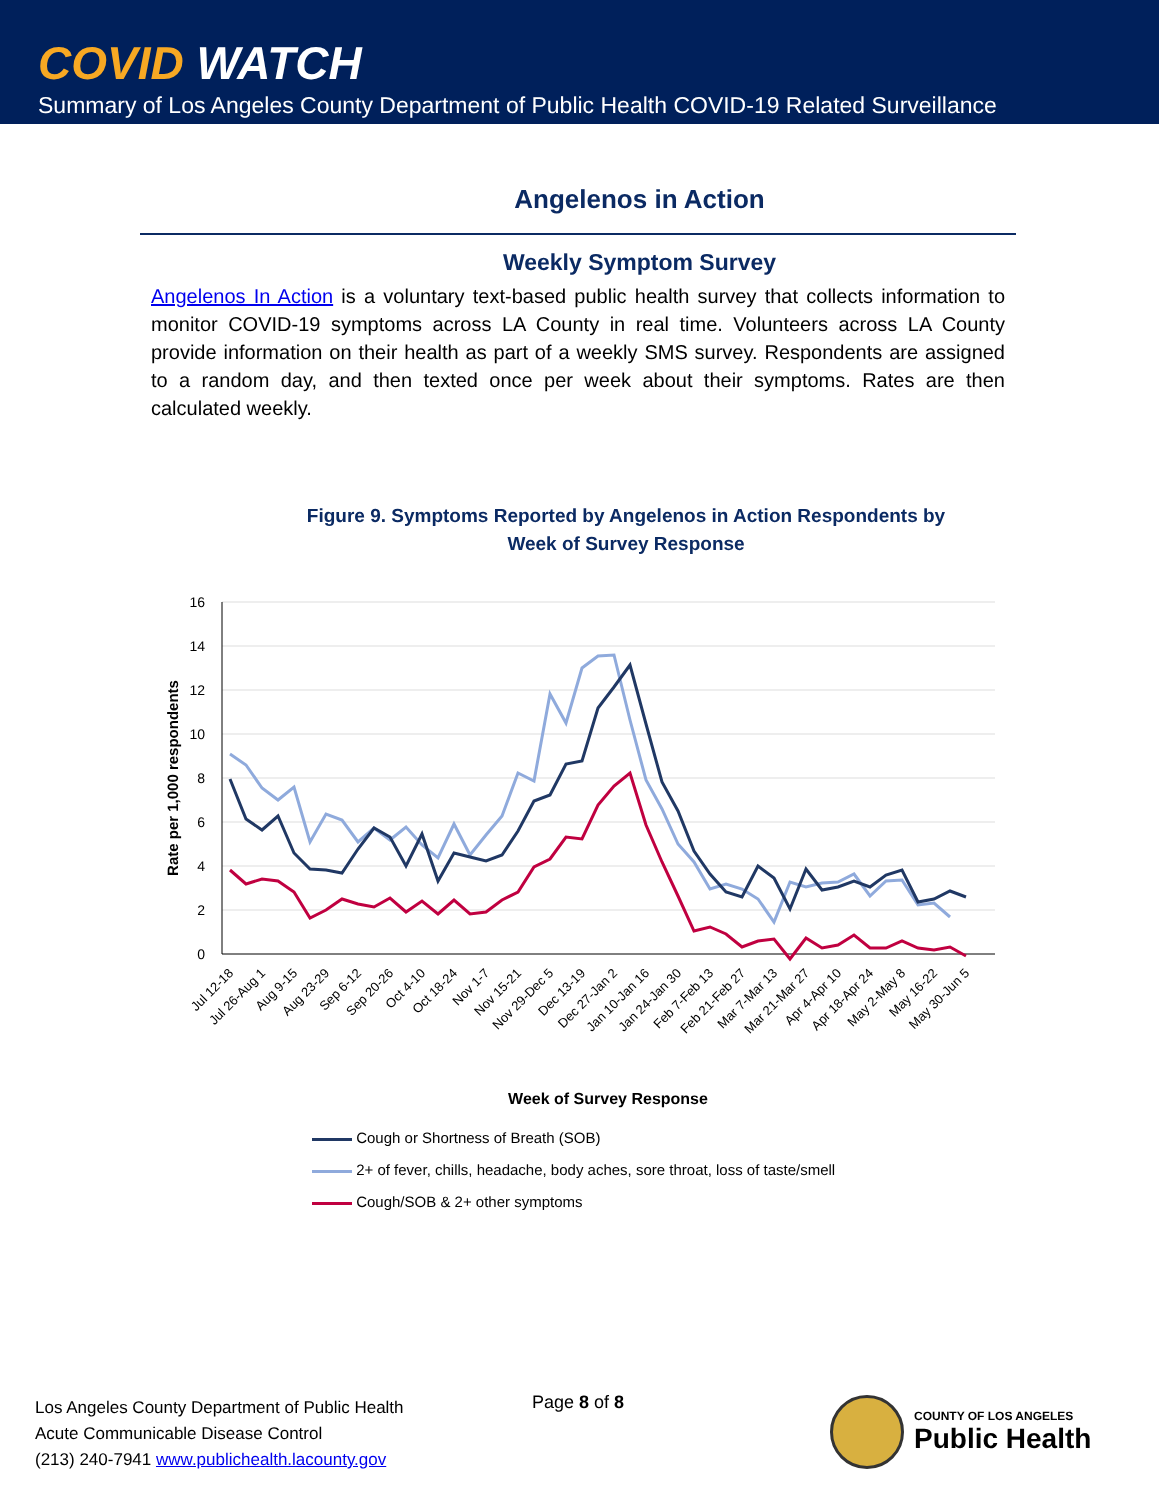COVID WATCH
Summary of Los Angeles County Department of Public Health COVID-19 Related Surveillance
Angelenos in Action
Weekly Symptom Survey
Angelenos In Action is a voluntary text-based public health survey that collects information to monitor COVID-19 symptoms across LA County in real time. Volunteers across LA County provide information on their health as part of a weekly SMS survey. Respondents are assigned to a random day, and then texted once per week about their symptoms. Rates are then calculated weekly.
Figure 9. Symptoms Reported by Angelenos in Action Respondents by
Week of Survey Response
16
14
12
10
8
6
4
2
0
Rate per 1,000 respondents
Jul 12-18
Jul 26-Aug 1
Aug 9-15
Aug 23-29
Sep 6-12
Sep 20-26
Oct 4-10
Oct 18-24
Nov 1-7
Nov 15-21
Nov 29-Dec 5
Dec 13-19
Dec 27-Jan 2
Jan 10-Jan 16
Jan 24-Jan 30
Feb 7-Feb 13
Feb 21-Feb 27
Mar 7-Mar 13
Mar 21-Mar 27
Apr 4-Apr 10
Apr 18-Apr 24
May 2-May 8
May 16-22
May 30-Jun 5
Week of Survey Response
Cough or Shortness of Breath (SOB)
2+ of fever, chills, headache, body aches, sore throat, loss of taste/smell
Cough/SOB & 2+ other symptoms
Los Angeles County Department of Public Health
Acute Communicable Disease Control
(213) 240-7941 www.publichealth.lacounty.gov
Page 8 of 8
COUNTY OF LOS ANGELES
Public Health